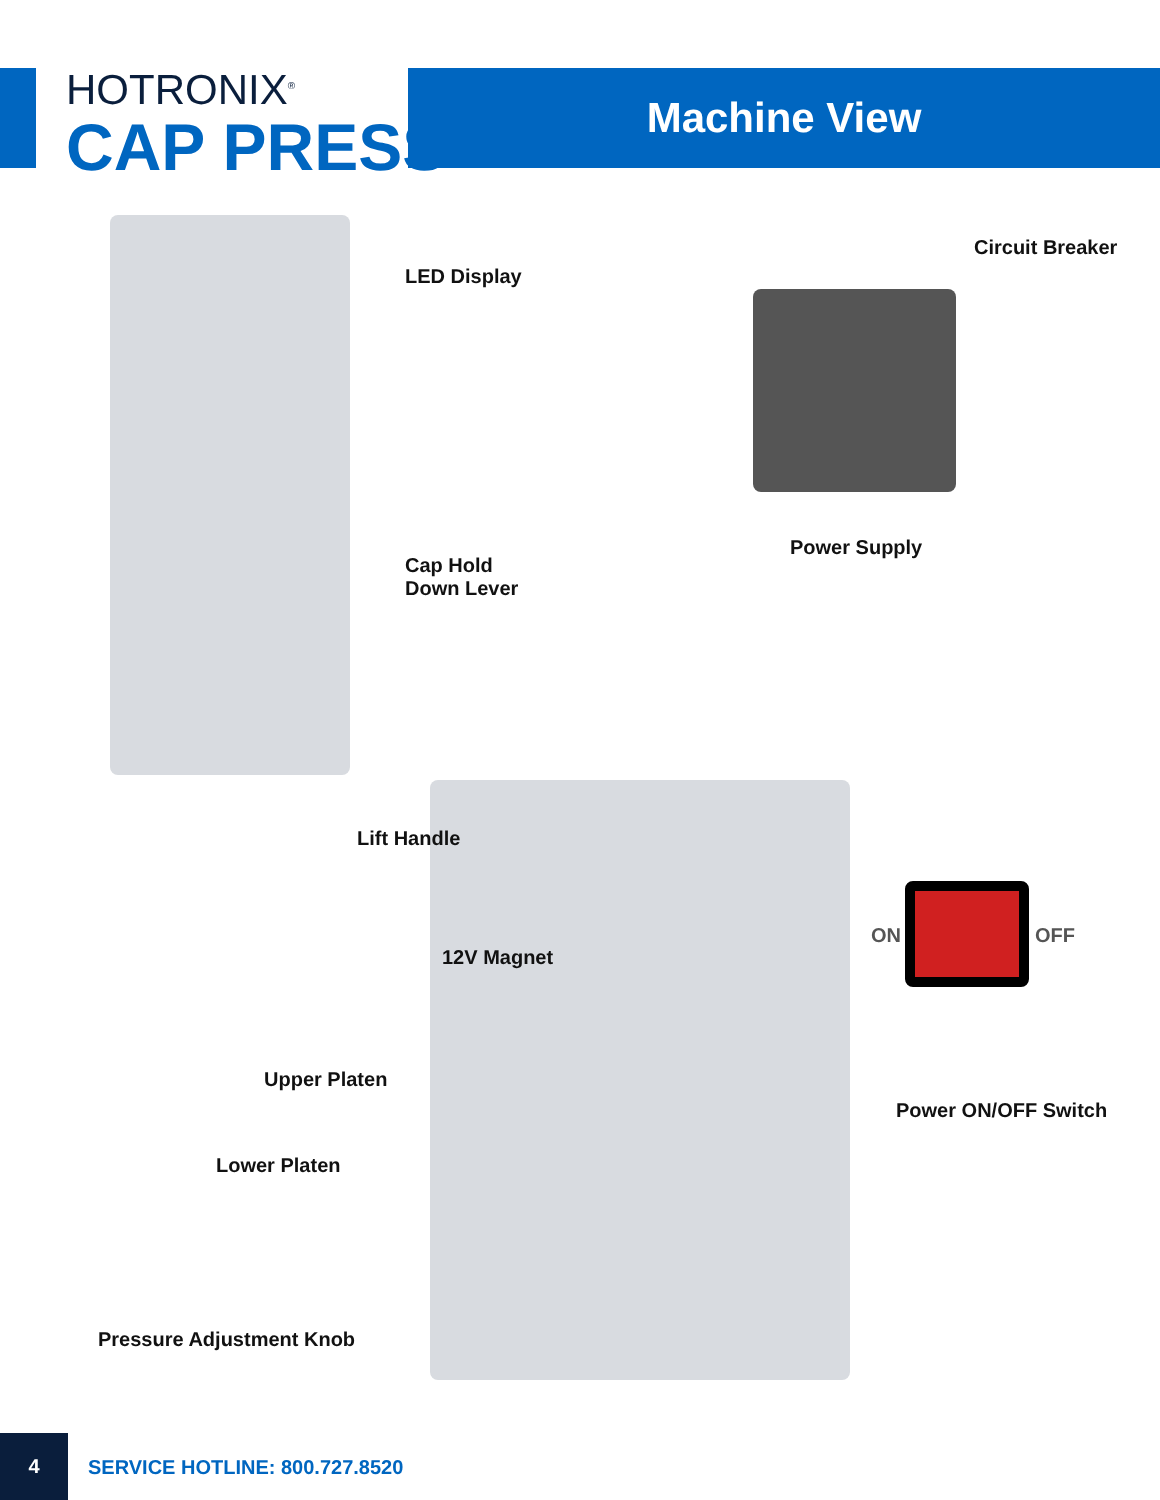HOTRONIX<sup>®</sup>
CAP PRESS
Machine View
LED Display
Circuit Breaker
Power Supply
Cap Hold
Down Lever
Lift Handle
12V Magnet
ON OFF
Upper Platen
Power ON/OFF Switch
Lower Platen
Pressure Adjustment Knob
4
SERVICE HOTLINE: 800.727.8520